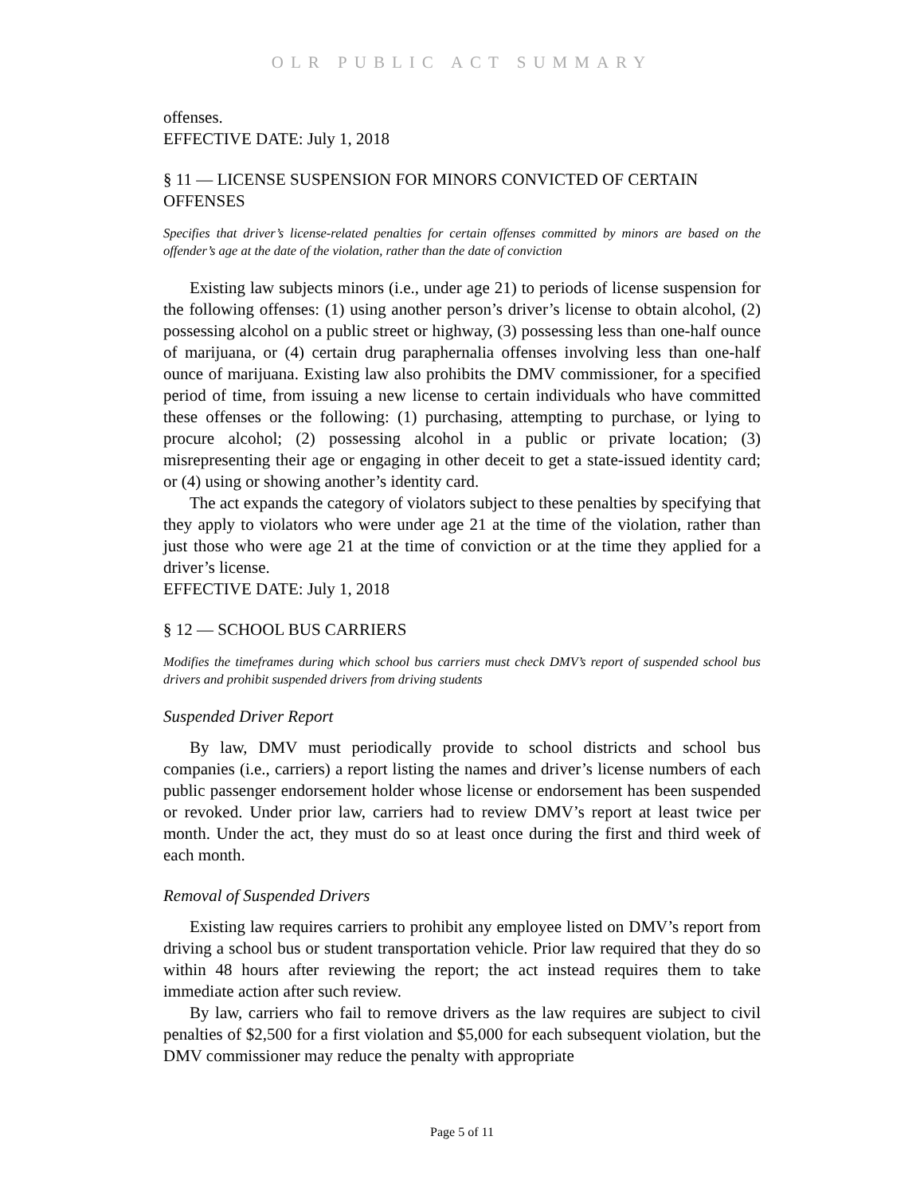OLR PUBLIC ACT SUMMARY
offenses.
EFFECTIVE DATE: July 1, 2018
§ 11 — LICENSE SUSPENSION FOR MINORS CONVICTED OF CERTAIN OFFENSES
Specifies that driver’s license-related penalties for certain offenses committed by minors are based on the offender’s age at the date of the violation, rather than the date of conviction
Existing law subjects minors (i.e., under age 21) to periods of license suspension for the following offenses: (1) using another person’s driver’s license to obtain alcohol, (2) possessing alcohol on a public street or highway, (3) possessing less than one-half ounce of marijuana, or (4) certain drug paraphernalia offenses involving less than one-half ounce of marijuana. Existing law also prohibits the DMV commissioner, for a specified period of time, from issuing a new license to certain individuals who have committed these offenses or the following: (1) purchasing, attempting to purchase, or lying to procure alcohol; (2) possessing alcohol in a public or private location; (3) misrepresenting their age or engaging in other deceit to get a state-issued identity card; or (4) using or showing another’s identity card.
The act expands the category of violators subject to these penalties by specifying that they apply to violators who were under age 21 at the time of the violation, rather than just those who were age 21 at the time of conviction or at the time they applied for a driver’s license.
EFFECTIVE DATE: July 1, 2018
§ 12 — SCHOOL BUS CARRIERS
Modifies the timeframes during which school bus carriers must check DMV’s report of suspended school bus drivers and prohibit suspended drivers from driving students
Suspended Driver Report
By law, DMV must periodically provide to school districts and school bus companies (i.e., carriers) a report listing the names and driver’s license numbers of each public passenger endorsement holder whose license or endorsement has been suspended or revoked. Under prior law, carriers had to review DMV’s report at least twice per month. Under the act, they must do so at least once during the first and third week of each month.
Removal of Suspended Drivers
Existing law requires carriers to prohibit any employee listed on DMV’s report from driving a school bus or student transportation vehicle. Prior law required that they do so within 48 hours after reviewing the report; the act instead requires them to take immediate action after such review.
By law, carriers who fail to remove drivers as the law requires are subject to civil penalties of $2,500 for a first violation and $5,000 for each subsequent violation, but the DMV commissioner may reduce the penalty with appropriate
Page 5 of 11